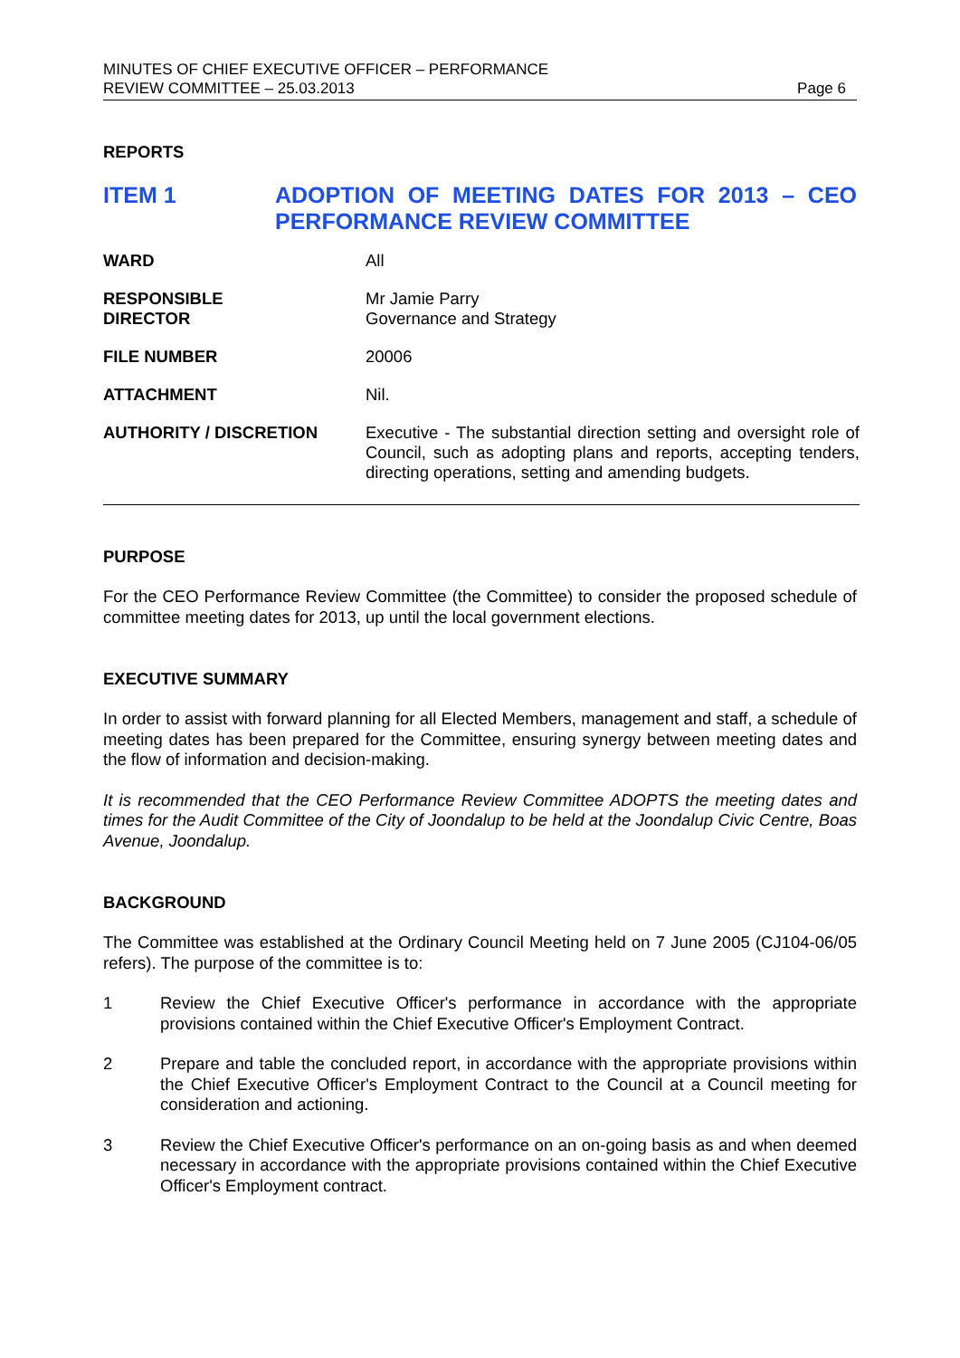MINUTES OF CHIEF EXECUTIVE OFFICER – PERFORMANCE
REVIEW COMMITTEE – 25.03.2013
Page 6
REPORTS
ITEM 1 ADOPTION OF MEETING DATES FOR 2013 – CEO PERFORMANCE REVIEW COMMITTEE
| WARD | All |
| RESPONSIBLE DIRECTOR | Mr Jamie Parry Governance and Strategy |
| FILE NUMBER | 20006 |
| ATTACHMENT | Nil. |
| AUTHORITY / DISCRETION | Executive - The substantial direction setting and oversight role of Council, such as adopting plans and reports, accepting tenders, directing operations, setting and amending budgets. |
PURPOSE
For the CEO Performance Review Committee (the Committee) to consider the proposed schedule of committee meeting dates for 2013, up until the local government elections.
EXECUTIVE SUMMARY
In order to assist with forward planning for all Elected Members, management and staff, a schedule of meeting dates has been prepared for the Committee, ensuring synergy between meeting dates and the flow of information and decision-making.
It is recommended that the CEO Performance Review Committee ADOPTS the meeting dates and times for the Audit Committee of the City of Joondalup to be held at the Joondalup Civic Centre, Boas Avenue, Joondalup.
BACKGROUND
The Committee was established at the Ordinary Council Meeting held on 7 June 2005 (CJ104-06/05 refers). The purpose of the committee is to:
1 Review the Chief Executive Officer's performance in accordance with the appropriate provisions contained within the Chief Executive Officer's Employment Contract.
2 Prepare and table the concluded report, in accordance with the appropriate provisions within the Chief Executive Officer's Employment Contract to the Council at a Council meeting for consideration and actioning.
3 Review the Chief Executive Officer's performance on an on-going basis as and when deemed necessary in accordance with the appropriate provisions contained within the Chief Executive Officer's Employment contract.